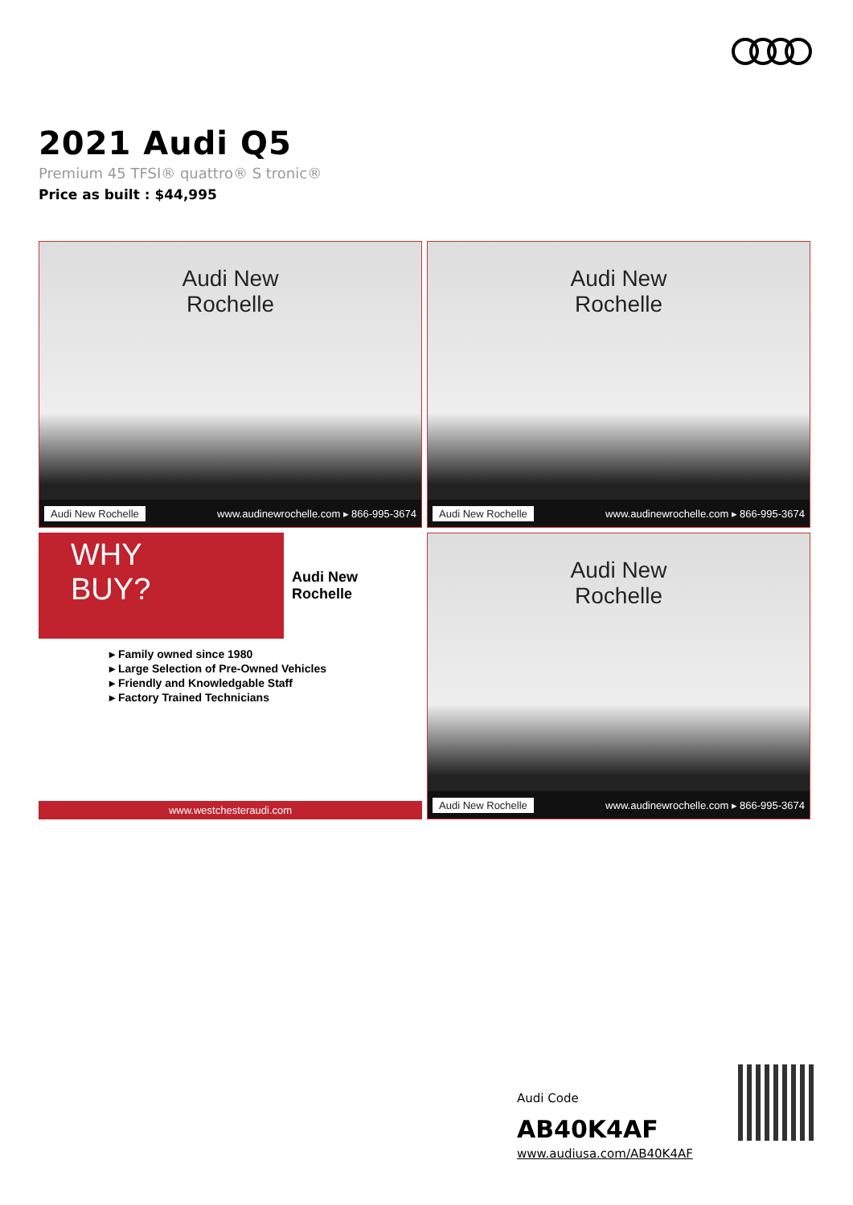2021 Audi Q5
Premium 45 TFSI® quattro® S tronic®
Price as built : $44,995
Audi New
Rochelle
Audi New Rochelle www.audinewrochelle.com ▸ 866-995-3674
Audi New
Rochelle
Audi New Rochelle www.audinewrochelle.com ▸ 866-995-3674
WHY
BUY?
Audi New Rochelle
▸ Family owned since 1980
▸ Large Selection of Pre-Owned Vehicles
▸ Friendly and Knowledgable Staff
▸ Factory Trained Technicians
www.westchesteraudi.com
Audi New
Rochelle
Audi New Rochelle www.audinewrochelle.com ▸ 866-995-3674
Audi Code
AB40K4AF
www.audiusa.com/AB40K4AF